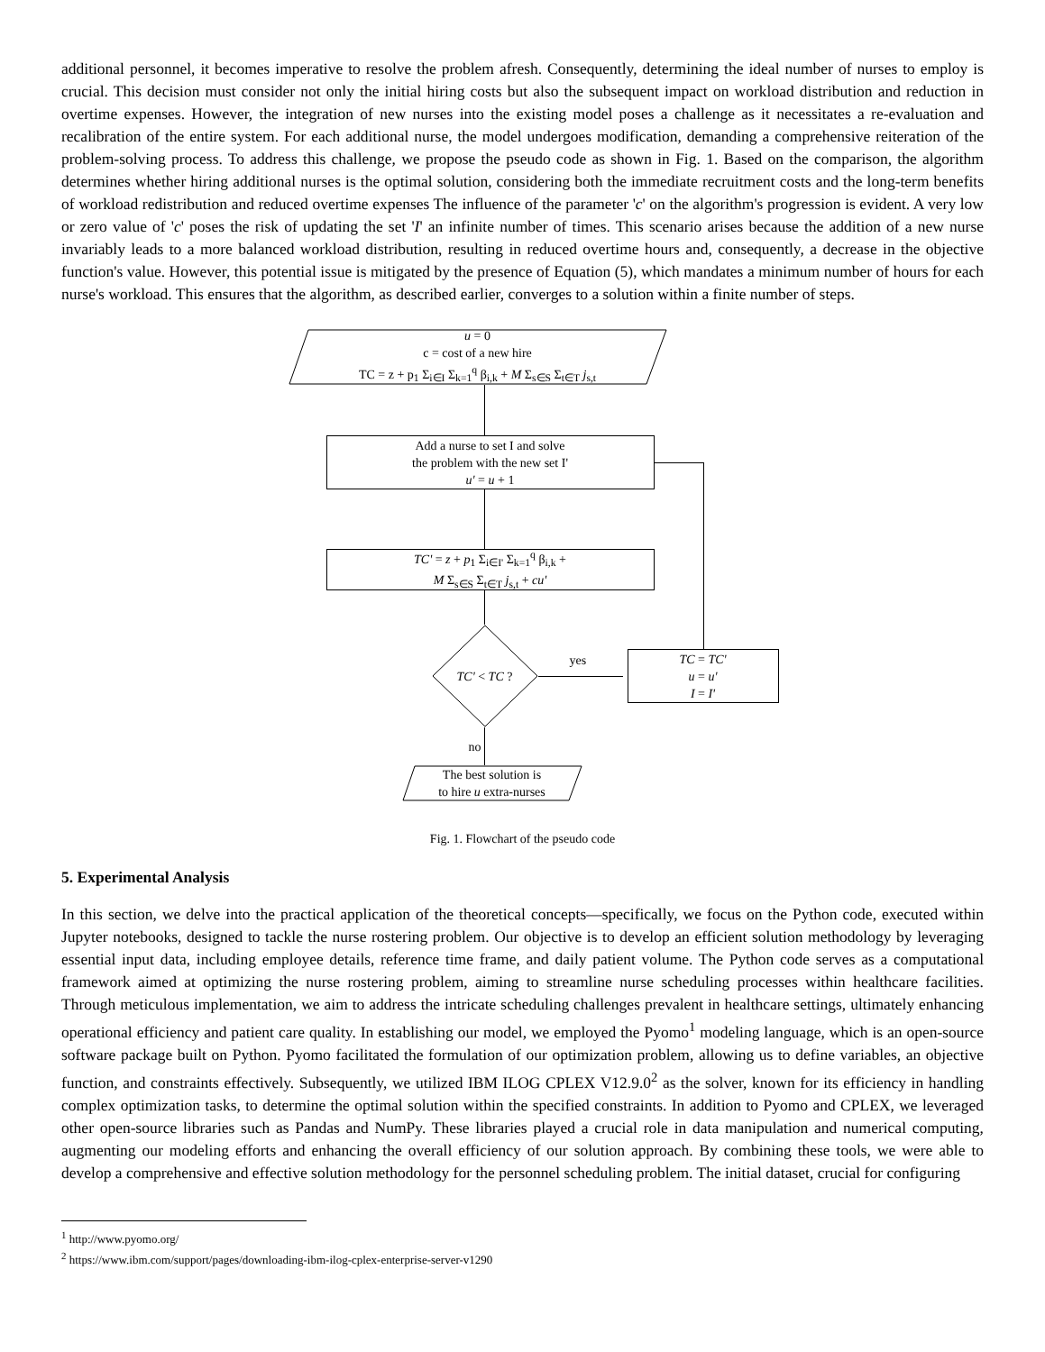additional personnel, it becomes imperative to resolve the problem afresh. Consequently, determining the ideal number of nurses to employ is crucial. This decision must consider not only the initial hiring costs but also the subsequent impact on workload distribution and reduction in overtime expenses. However, the integration of new nurses into the existing model poses a challenge as it necessitates a re-evaluation and recalibration of the entire system. For each additional nurse, the model undergoes modification, demanding a comprehensive reiteration of the problem-solving process. To address this challenge, we propose the pseudo code as shown in Fig. 1. Based on the comparison, the algorithm determines whether hiring additional nurses is the optimal solution, considering both the immediate recruitment costs and the long-term benefits of workload redistribution and reduced overtime expenses The influence of the parameter 'c' on the algorithm's progression is evident. A very low or zero value of 'c' poses the risk of updating the set 'I' an infinite number of times. This scenario arises because the addition of a new nurse invariably leads to a more balanced workload distribution, resulting in reduced overtime hours and, consequently, a decrease in the objective function's value. However, this potential issue is mitigated by the presence of Equation (5), which mandates a minimum number of hours for each nurse's workload. This ensures that the algorithm, as described earlier, converges to a solution within a finite number of steps.
u = 0
c = cost of a new hire
TC = z + p<sub>1</sub> Σ<sub>i∈I</sub> Σ<sub>k=1</sub><sup>q</sup> β<sub>i,k</sub> + M Σ<sub>s∈S</sub> Σ<sub>t∈T</sub> j<sub>s,t</sub>
Add a nurse to set I and solve
the problem with the new set I'
u' = u + 1
TC' = z + p<sub>1</sub> Σ<sub>i∈I'</sub> Σ<sub>k=1</sub><sup>q</sup> β<sub>i,k</sub> +
M Σ<sub>s∈S</sub> Σ<sub>t∈T</sub> j<sub>s,t</sub> + cu'
TC' < TC ?
yes
TC = TC'
u = u'
I = I'
no
The best solution is
to hire u extra-nurses
Fig. 1. Flowchart of the pseudo code
5. Experimental Analysis
In this section, we delve into the practical application of the theoretical concepts—specifically, we focus on the Python code, executed within Jupyter notebooks, designed to tackle the nurse rostering problem. Our objective is to develop an efficient solution methodology by leveraging essential input data, including employee details, reference time frame, and daily patient volume. The Python code serves as a computational framework aimed at optimizing the nurse rostering problem, aiming to streamline nurse scheduling processes within healthcare facilities. Through meticulous implementation, we aim to address the intricate scheduling challenges prevalent in healthcare settings, ultimately enhancing operational efficiency and patient care quality. In establishing our model, we employed the Pyomo<sup>1</sup> modeling language, which is an open-source software package built on Python. Pyomo facilitated the formulation of our optimization problem, allowing us to define variables, an objective function, and constraints effectively. Subsequently, we utilized IBM ILOG CPLEX V12.9.0<sup>2</sup> as the solver, known for its efficiency in handling complex optimization tasks, to determine the optimal solution within the specified constraints. In addition to Pyomo and CPLEX, we leveraged other open-source libraries such as Pandas and NumPy. These libraries played a crucial role in data manipulation and numerical computing, augmenting our modeling efforts and enhancing the overall efficiency of our solution approach. By combining these tools, we were able to develop a comprehensive and effective solution methodology for the personnel scheduling problem. The initial dataset, crucial for configuring
<sup>1</sup> http://www.pyomo.org/
<sup>2</sup> https://www.ibm.com/support/pages/downloading-ibm-ilog-cplex-enterprise-server-v1290